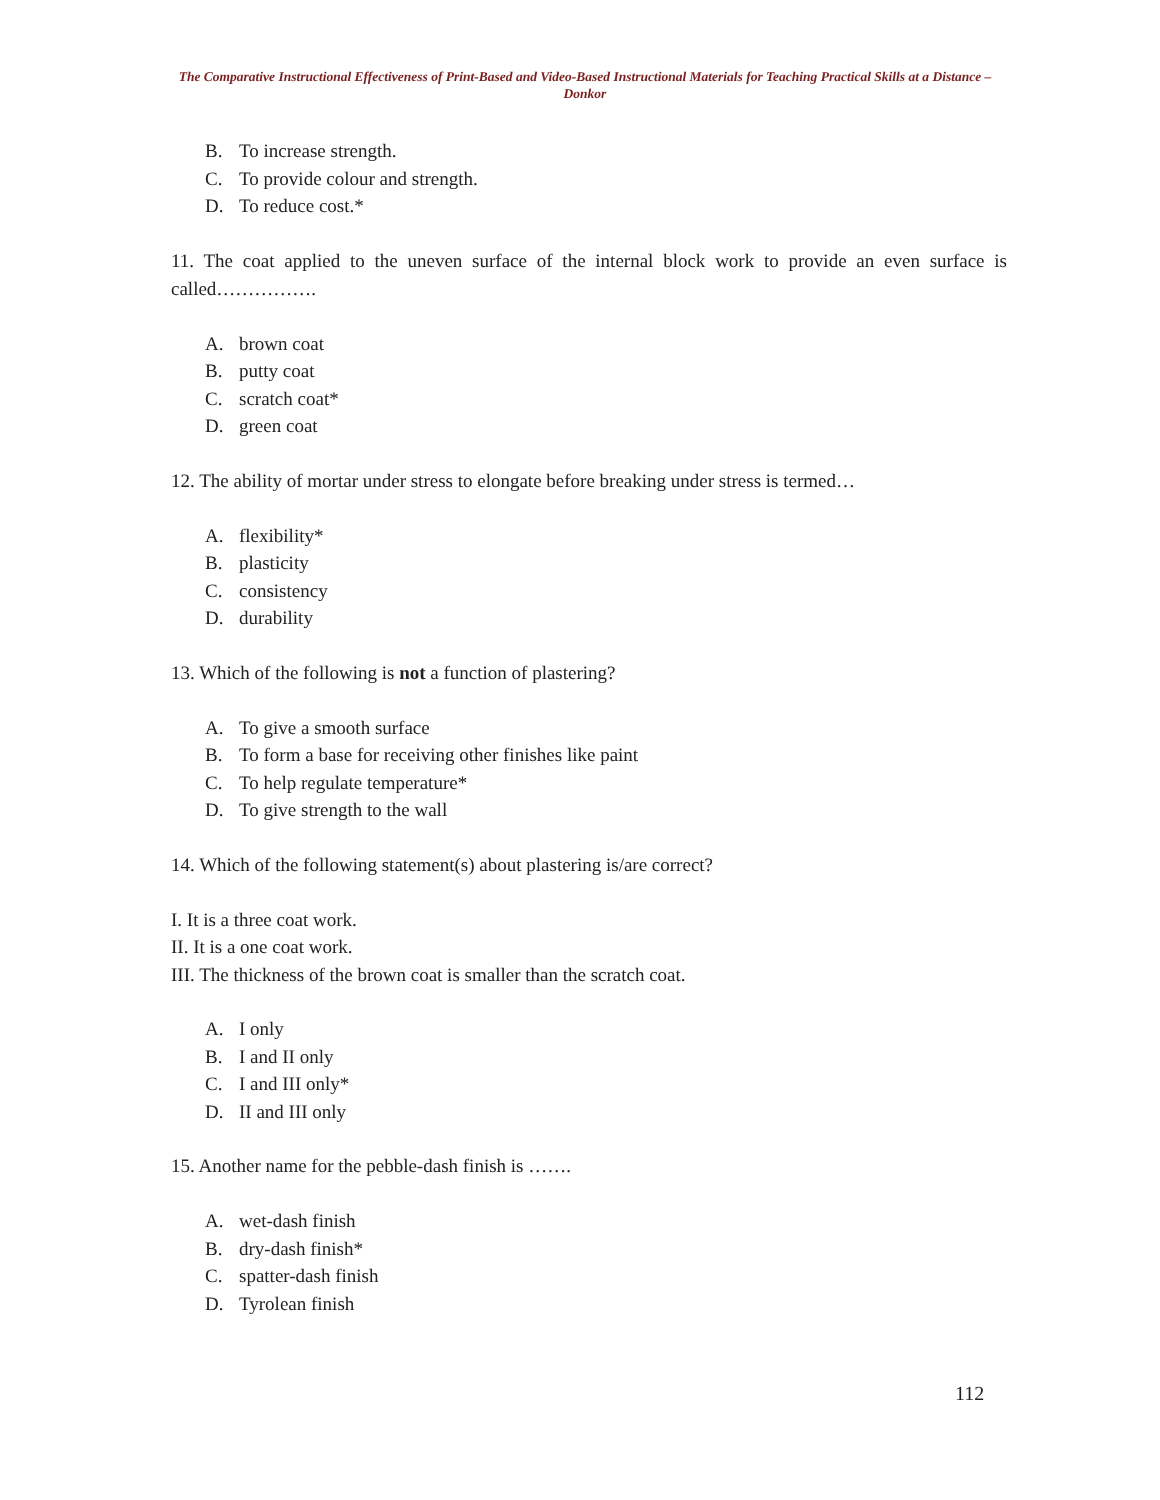The Comparative Instructional Effectiveness of Print-Based and Video-Based Instructional Materials for Teaching Practical Skills at a Distance – Donkor
B. To increase strength.
C. To provide colour and strength.
D. To reduce cost.*
11. The coat applied to the uneven surface of the internal block work to provide an even surface is called…………….
A. brown coat
B. putty coat
C. scratch coat*
D. green coat
12. The ability of mortar under stress to elongate before breaking under stress is termed…
A. flexibility*
B. plasticity
C. consistency
D. durability
13. Which of the following is not a function of plastering?
A. To give a smooth surface
B. To form a base for receiving other finishes like paint
C. To help regulate temperature*
D. To give strength to the wall
14. Which of the following statement(s) about plastering is/are correct?
I. It is a three coat work.
II. It is a one coat work.
III. The thickness of the brown coat is smaller than the scratch coat.
A. I only
B. I and II only
C. I and III only*
D. II and III only
15. Another name for the pebble-dash finish is …….
A. wet-dash finish
B. dry-dash finish*
C. spatter-dash finish
D. Tyrolean finish
112